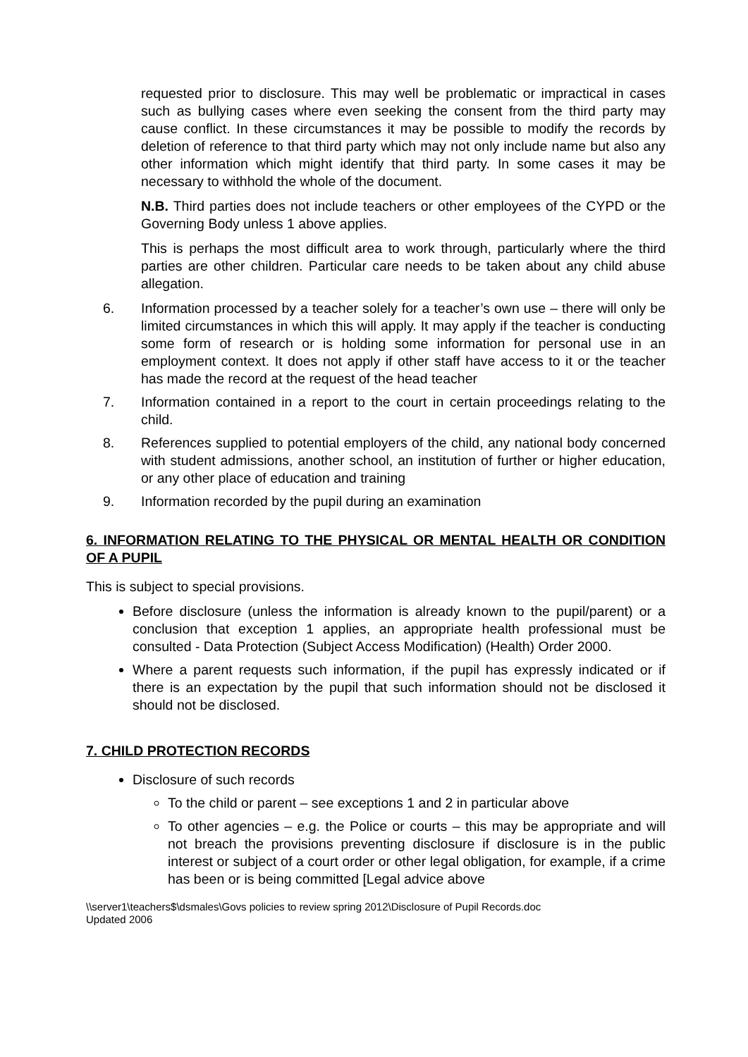requested prior to disclosure. This may well be problematic or impractical in cases such as bullying cases where even seeking the consent from the third party may cause conflict. In these circumstances it may be possible to modify the records by deletion of reference to that third party which may not only include name but also any other information which might identify that third party. In some cases it may be necessary to withhold the whole of the document.
N.B. Third parties does not include teachers or other employees of the CYPD or the Governing Body unless 1 above applies.
This is perhaps the most difficult area to work through, particularly where the third parties are other children. Particular care needs to be taken about any child abuse allegation.
6. Information processed by a teacher solely for a teacher’s own use – there will only be limited circumstances in which this will apply. It may apply if the teacher is conducting some form of research or is holding some information for personal use in an employment context. It does not apply if other staff have access to it or the teacher has made the record at the request of the head teacher
7. Information contained in a report to the court in certain proceedings relating to the child.
8. References supplied to potential employers of the child, any national body concerned with student admissions, another school, an institution of further or higher education, or any other place of education and training
9. Information recorded by the pupil during an examination
6. INFORMATION RELATING TO THE PHYSICAL OR MENTAL HEALTH OR CONDITION OF A PUPIL
This is subject to special provisions.
Before disclosure (unless the information is already known to the pupil/parent) or a conclusion that exception 1 applies, an appropriate health professional must be consulted - Data Protection (Subject Access Modification) (Health) Order 2000.
Where a parent requests such information, if the pupil has expressly indicated or if there is an expectation by the pupil that such information should not be disclosed it should not be disclosed.
7. CHILD PROTECTION RECORDS
Disclosure of such records
To the child or parent – see exceptions 1 and 2 in particular above
To other agencies – e.g. the Police or courts – this may be appropriate and will not breach the provisions preventing disclosure if disclosure is in the public interest or subject of a court order or other legal obligation, for example, if a crime has been or is being committed [Legal advice above
\\server1\teachers$\dsmales\Govs policies to review spring 2012\Disclosure of Pupil Records.doc
Updated 2006